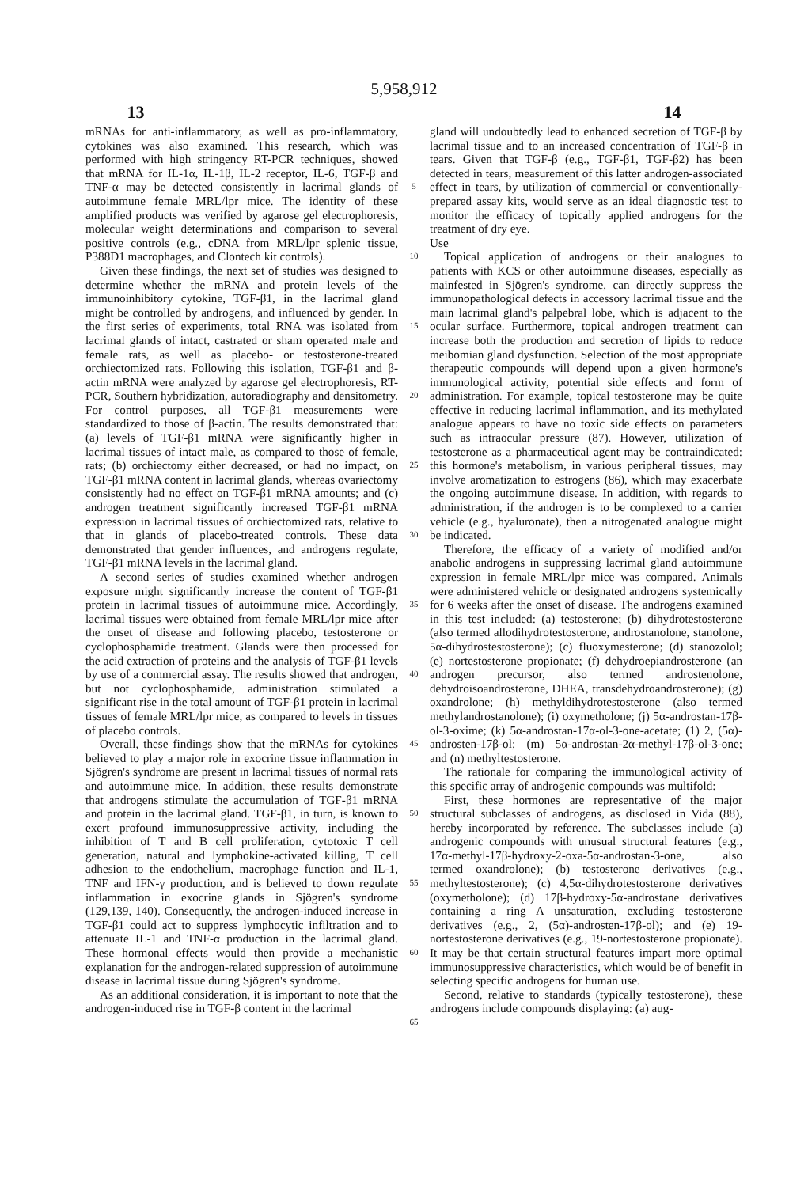5,958,912
13 14
mRNAs for anti-inflammatory, as well as pro-inflammatory, cytokines was also examined. This research, which was performed with high stringency RT-PCR techniques, showed that mRNA for IL-1α, IL-1β, IL-2 receptor, IL-6, TGF-β and TNF-α may be detected consistently in lacrimal glands of autoimmune female MRL/lpr mice. The identity of these amplified products was verified by agarose gel electrophoresis, molecular weight determinations and comparison to several positive controls (e.g., cDNA from MRL/lpr splenic tissue, P388D1 macrophages, and Clontech kit controls).
Given these findings, the next set of studies was designed to determine whether the mRNA and protein levels of the immunoinhibitory cytokine, TGF-β1, in the lacrimal gland might be controlled by androgens, and influenced by gender. In the first series of experiments, total RNA was isolated from lacrimal glands of intact, castrated or sham operated male and female rats, as well as placebo- or testosterone-treated orchiectomized rats. Following this isolation, TGF-β1 and β-actin mRNA were analyzed by agarose gel electrophoresis, RT-PCR, Southern hybridization, autoradiography and densitometry. For control purposes, all TGF-β1 measurements were standardized to those of β-actin. The results demonstrated that: (a) levels of TGF-β1 mRNA were significantly higher in lacrimal tissues of intact male, as compared to those of female, rats; (b) orchiectomy either decreased, or had no impact, on TGF-β1 mRNA content in lacrimal glands, whereas ovariectomy consistently had no effect on TGF-β1 mRNA amounts; and (c) androgen treatment significantly increased TGF-β1 mRNA expression in lacrimal tissues of orchiectomized rats, relative to that in glands of placebo-treated controls. These data demonstrated that gender influences, and androgens regulate, TGF-β1 mRNA levels in the lacrimal gland.
A second series of studies examined whether androgen exposure might significantly increase the content of TGF-β1 protein in lacrimal tissues of autoimmune mice. Accordingly, lacrimal tissues were obtained from female MRL/lpr mice after the onset of disease and following placebo, testosterone or cyclophosphamide treatment. Glands were then processed for the acid extraction of proteins and the analysis of TGF-β1 levels by use of a commercial assay. The results showed that androgen, but not cyclophosphamide, administration stimulated a significant rise in the total amount of TGF-β1 protein in lacrimal tissues of female MRL/lpr mice, as compared to levels in tissues of placebo controls.
Overall, these findings show that the mRNAs for cytokines believed to play a major role in exocrine tissue inflammation in Sjögren's syndrome are present in lacrimal tissues of normal rats and autoimmune mice. In addition, these results demonstrate that androgens stimulate the accumulation of TGF-β1 mRNA and protein in the lacrimal gland. TGF-β1, in turn, is known to exert profound immunosuppressive activity, including the inhibition of T and B cell proliferation, cytotoxic T cell generation, natural and lymphokine-activated killing, T cell adhesion to the endothelium, macrophage function and IL-1, TNF and IFN-γ production, and is believed to down regulate inflammation in exocrine glands in Sjögren's syndrome (129,139, 140). Consequently, the androgen-induced increase in TGF-β1 could act to suppress lymphocytic infiltration and to attenuate IL-1 and TNF-α production in the lacrimal gland. These hormonal effects would then provide a mechanistic explanation for the androgen-related suppression of autoimmune disease in lacrimal tissue during Sjögren's syndrome.
As an additional consideration, it is important to note that the androgen-induced rise in TGF-β content in the lacrimal
5
10
15
20
25
30
35
40
45
50
55
60
65
gland will undoubtedly lead to enhanced secretion of TGF-β by lacrimal tissue and to an increased concentration of TGF-β in tears. Given that TGF-β (e.g., TGF-β1, TGF-β2) has been detected in tears, measurement of this latter androgen-associated effect in tears, by utilization of commercial or conventionally-prepared assay kits, would serve as an ideal diagnostic test to monitor the efficacy of topically applied androgens for the treatment of dry eye.
Use
Topical application of androgens or their analogues to patients with KCS or other autoimmune diseases, especially as mainfested in Sjögren's syndrome, can directly suppress the immunopathological defects in accessory lacrimal tissue and the main lacrimal gland's palpebral lobe, which is adjacent to the ocular surface. Furthermore, topical androgen treatment can increase both the production and secretion of lipids to reduce meibomian gland dysfunction. Selection of the most appropriate therapeutic compounds will depend upon a given hormone's immunological activity, potential side effects and form of administration. For example, topical testosterone may be quite effective in reducing lacrimal inflammation, and its methylated analogue appears to have no toxic side effects on parameters such as intraocular pressure (87). However, utilization of testosterone as a pharmaceutical agent may be contraindicated: this hormone's metabolism, in various peripheral tissues, may involve aromatization to estrogens (86), which may exacerbate the ongoing autoimmune disease. In addition, with regards to administration, if the androgen is to be complexed to a carrier vehicle (e.g., hyaluronate), then a nitrogenated analogue might be indicated.
Therefore, the efficacy of a variety of modified and/or anabolic androgens in suppressing lacrimal gland autoimmune expression in female MRL/lpr mice was compared. Animals were administered vehicle or designated androgens systemically for 6 weeks after the onset of disease. The androgens examined in this test included: (a) testosterone; (b) dihydrotestosterone (also termed allodihydrotestosterone, androstanolone, stanolone, 5α-dihydrostestosterone); (c) fluoxymesterone; (d) stanozolol; (e) nortestosterone propionate; (f) dehydroepiandrosterone (an androgen precursor, also termed androstenolone, dehydroisoandrosterone, DHEA, transdehydroandrosterone); (g) oxandrolone; (h) methyldihydrotestosterone (also termed methylandrostanolone); (i) oxymetholone; (j) 5α-androstan-17β-ol-3-oxime; (k) 5α-androstan-17α-ol-3-one-acetate; (1) 2, (5α)-androsten-17β-ol; (m) 5α-androstan-2α-methyl-17β-ol-3-one; and (n) methyltestosterone.
The rationale for comparing the immunological activity of this specific array of androgenic compounds was multifold:
First, these hormones are representative of the major structural subclasses of androgens, as disclosed in Vida (88), hereby incorporated by reference. The subclasses include (a) androgenic compounds with unusual structural features (e.g., 17α-methyl-17β-hydroxy-2-oxa-5α-androstan-3-one, also termed oxandrolone); (b) testosterone derivatives (e.g., methyltestosterone); (c) 4,5α-dihydrotestosterone derivatives (oxymetholone); (d) 17β-hydroxy-5α-androstane derivatives containing a ring A unsaturation, excluding testosterone derivatives (e.g., 2, (5α)-androsten-17β-ol); and (e) 19-nortestosterone derivatives (e.g., 19-nortestosterone propionate). It may be that certain structural features impart more optimal immunosuppressive characteristics, which would be of benefit in selecting specific androgens for human use.
Second, relative to standards (typically testosterone), these androgens include compounds displaying: (a) aug-